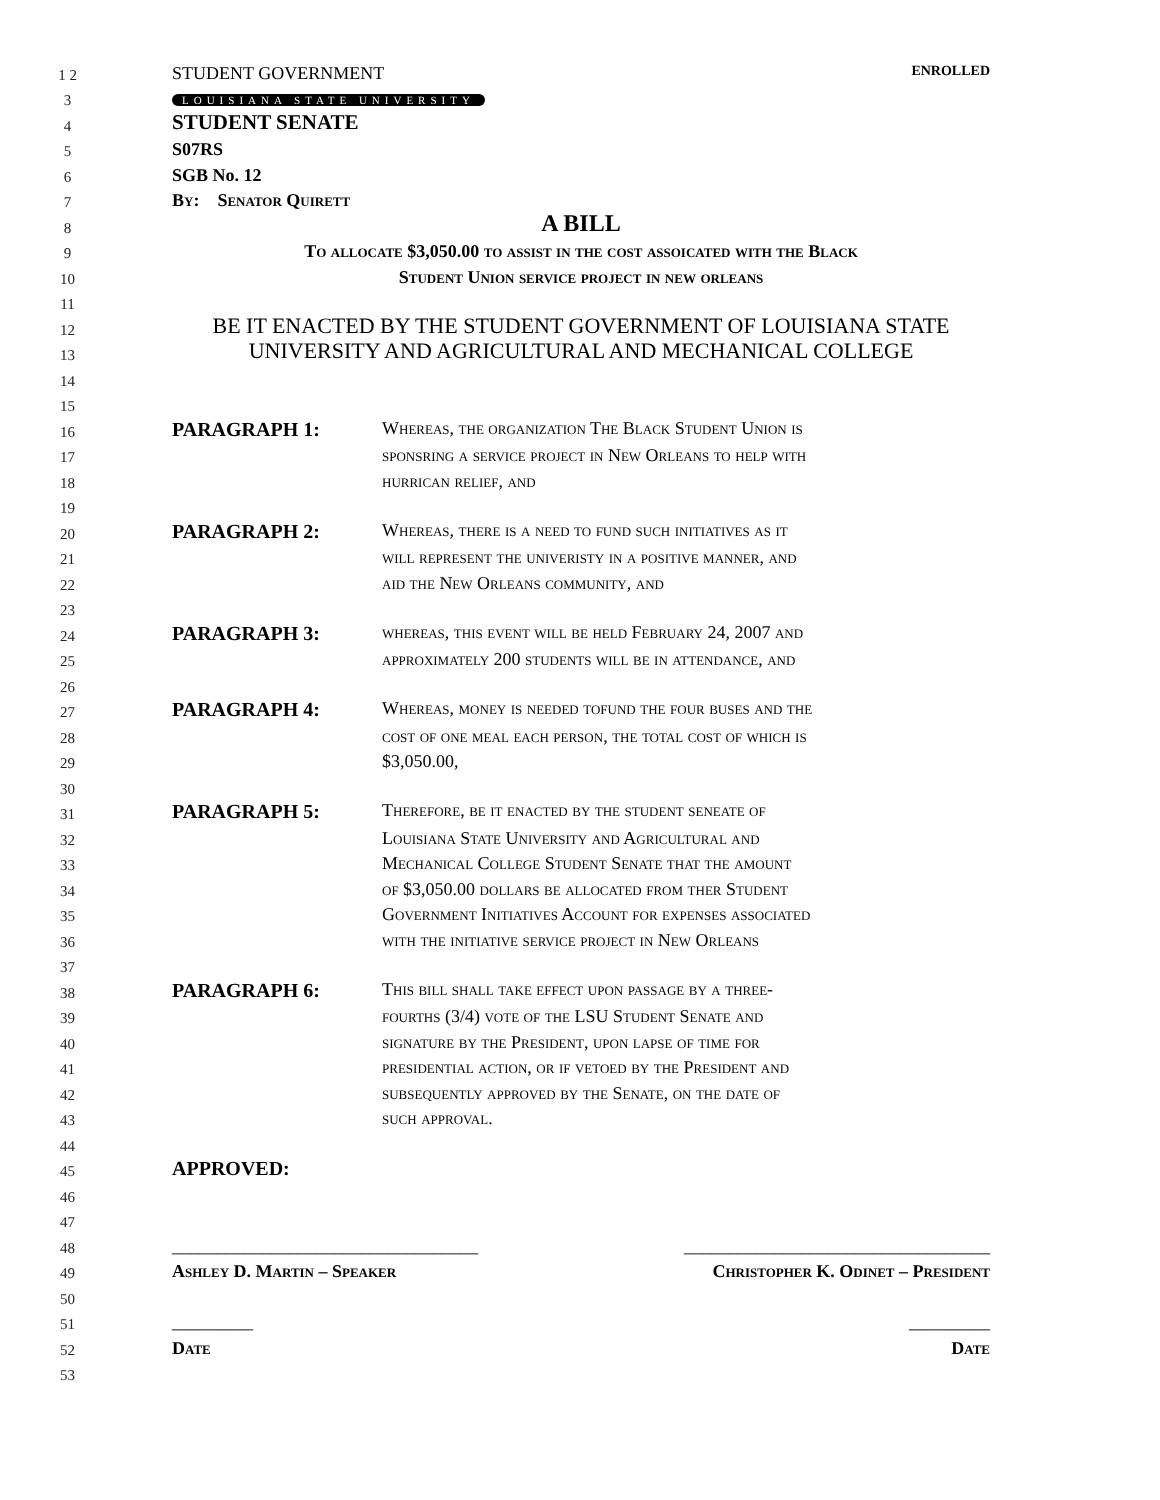1 2 STUDENT GOVERNMENT ENROLLED
3 LOUISIANA STATE UNIVERSITY
4 STUDENT SENATE
5 S07RS
6 SGB No. 12
7 By: Senator Quirett
8 A BILL
9 To allocate $3,050.00 to assist in the cost assoicated with the Black
10 Student Union service project in new orleans
11
12 BE IT ENACTED BY THE STUDENT GOVERNMENT OF LOUISIANA STATE
13 UNIVERSITY AND AGRICULTURAL AND MECHANICAL COLLEGE
14
15
16 PARAGRAPH 1: Whereas, the organization The Black Student Union is
17 sponsring a service project in New Orleans to help with
18 hurrican relief, and
19
20 PARAGRAPH 2: Whereas, there is a need to fund such initiatives as it
21 will represent the univeristy in a positive manner, and
22 aid the New Orleans community, and
23
24 PARAGRAPH 3: whereas, this event will be held February 24, 2007 and
25 approximately 200 students will be in attendance, and
26
27 PARAGRAPH 4: Whereas, money is needed tofund the four buses and the
28 cost of one meal each person, the total cost of which is
29 $3,050.00,
30
31 PARAGRAPH 5: Therefore, be it enacted by the student seneate of
32 Louisiana State University and Agricultural and
33 Mechanical College Student Senate that the amount
34 of $3,050.00 dollars be allocated from ther Student
35 Government Initiatives Account for expenses associated
36 with the initiative service project in New Orleans
37
38 PARAGRAPH 6: This bill shall take effect upon passage by a three-
39 fourths (3/4) vote of the LSU Student Senate and
40 signature by the President, upon lapse of time for
41 presidential action, or if vetoed by the President and
42 subsequently approved by the Senate, on the date of
43 such approval.
44
45 APPROVED:
46
47
48 __________________________________ __________________________________
49 Ashley D. Martin – Speaker Christopher K. Odinet – President
50
51 _________ _________
52 Date Date
53